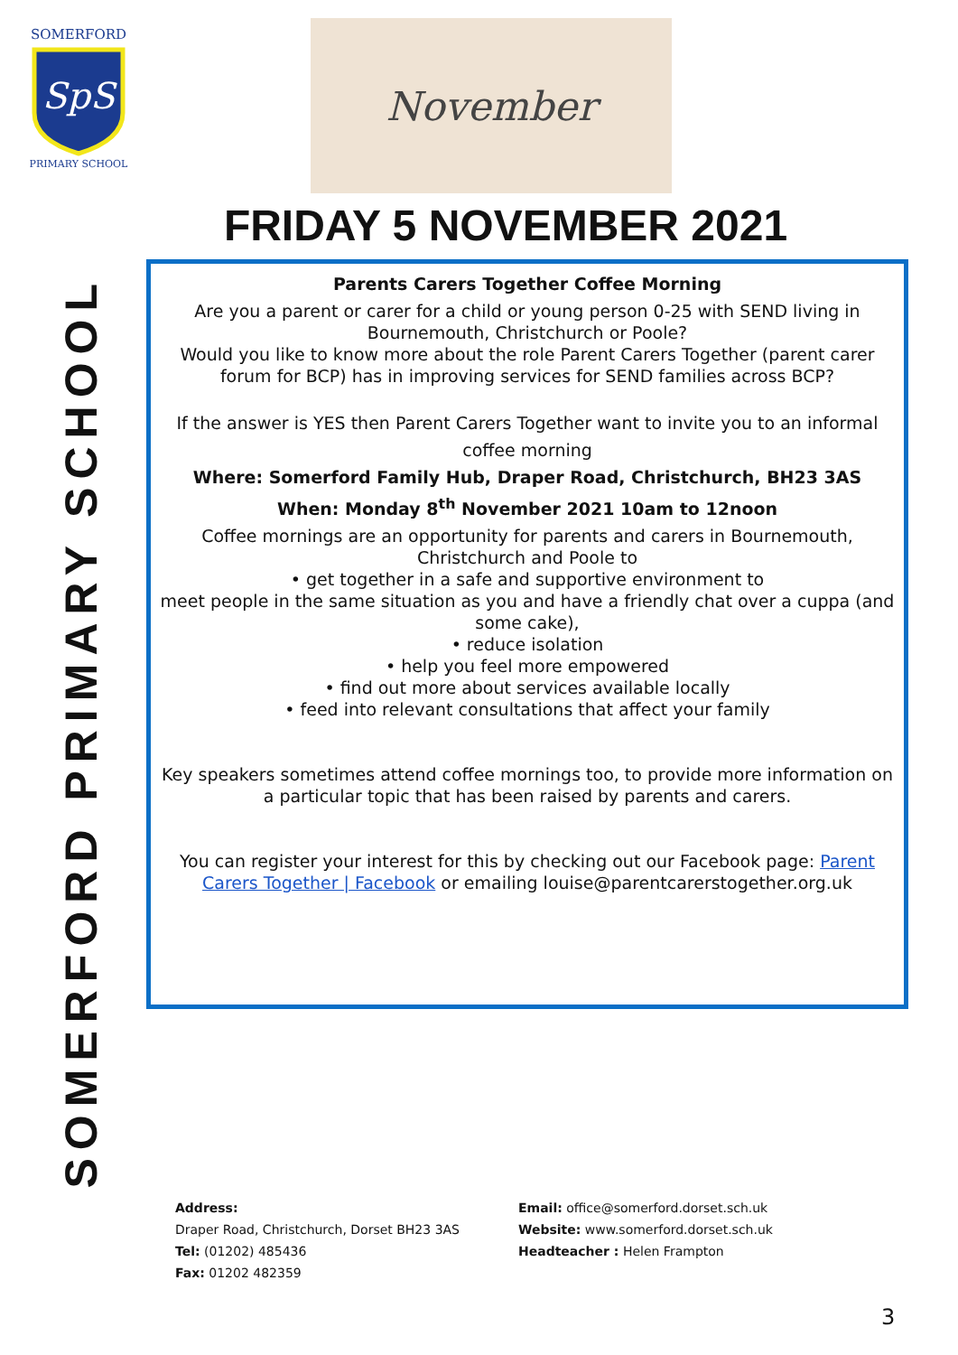SpS
SOMERFORD
PRIMARY SCHOOL
November
FRIDAY 5 NOVEMBER 2021
SOMERFORD PRIMARY SCHOOL
Parents Carers Together Coffee Morning
Are you a parent or carer for a child or young person 0-25 with SEND living in Bournemouth, Christchurch or Poole?
Would you like to know more about the role Parent Carers Together (parent carer forum for BCP) has in improving services for SEND families across BCP?
If the answer is YES then Parent Carers Together want to invite you to an informal
coffee morning
Where: Somerford Family Hub, Draper Road, Christchurch, BH23 3AS
When: Monday 8<sup>th</sup> November 2021 10am to 12noon
Coffee mornings are an opportunity for parents and carers in Bournemouth, Christchurch and Poole to
• get together in a safe and supportive environment to
meet people in the same situation as you and have a friendly chat over a cuppa (and some cake),
• reduce isolation
• help you feel more empowered
• find out more about services available locally
• feed into relevant consultations that affect your family
Key speakers sometimes attend coffee mornings too, to provide more information on a particular topic that has been raised by parents and carers.
You can register your interest for this by checking out our Facebook page: Parent Carers Together | Facebook or emailing louise@parentcarerstogether.org.uk
Address:
Draper Road, Christchurch, Dorset BH23 3AS
Tel: (01202) 485436
Fax: 01202 482359
Email: office@somerford.dorset.sch.uk
Website: www.somerford.dorset.sch.uk
Headteacher : Helen Frampton
3